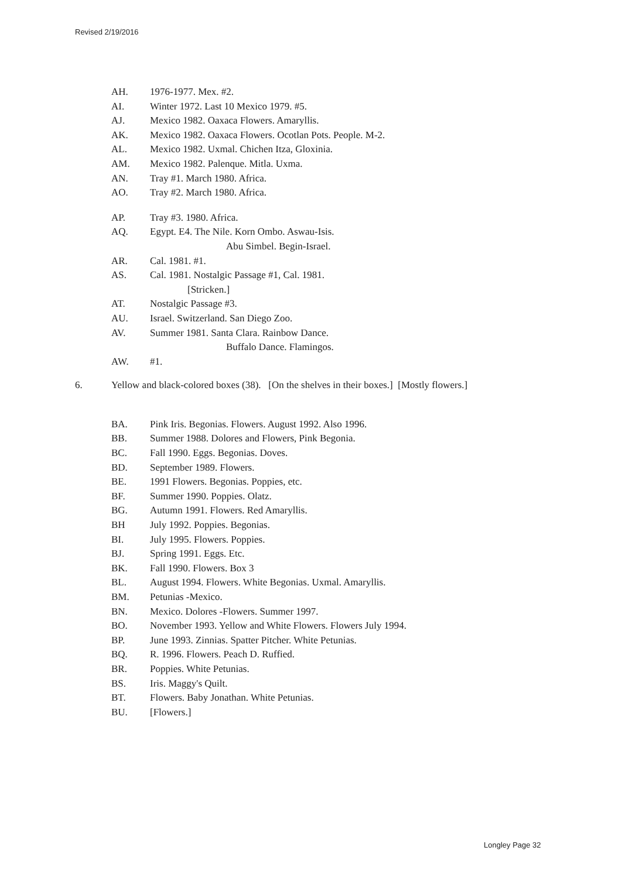Revised 2/19/2016
AH. 1976-1977. Mex. #2.
AI. Winter 1972. Last 10 Mexico 1979. #5.
AJ. Mexico 1982. Oaxaca Flowers. Amaryllis.
AK. Mexico 1982. Oaxaca Flowers. Ocotlan Pots. People. M-2.
AL. Mexico 1982. Uxmal. Chichen Itza, Gloxinia.
AM. Mexico 1982. Palenque. Mitla. Uxma.
AN. Tray #1. March 1980. Africa.
AO. Tray #2. March 1980. Africa.
AP. Tray #3. 1980. Africa.
AQ. Egypt. E4. The Nile. Korn Ombo. Aswau-Isis.
Abu Simbel. Begin-Israel.
AR. Cal. 1981. #1.
AS. Cal. 1981. Nostalgic Passage #1, Cal. 1981.
[Stricken.]
AT. Nostalgic Passage #3.
AU. Israel. Switzerland. San Diego Zoo.
AV. Summer 1981. Santa Clara. Rainbow Dance.
Buffalo Dance. Flamingos.
AW. #1.
6. Yellow and black-colored boxes (38). [On the shelves in their boxes.] [Mostly flowers.]
BA. Pink Iris. Begonias. Flowers. August 1992. Also 1996.
BB. Summer 1988. Dolores and Flowers, Pink Begonia.
BC. Fall 1990. Eggs. Begonias. Doves.
BD. September 1989. Flowers.
BE. 1991 Flowers. Begonias. Poppies, etc.
BF. Summer 1990. Poppies. Olatz.
BG. Autumn 1991. Flowers. Red Amaryllis.
BH July 1992. Poppies. Begonias.
BI. July 1995. Flowers. Poppies.
BJ. Spring 1991. Eggs. Etc.
BK. Fall 1990. Flowers. Box 3
BL. August 1994. Flowers. White Begonias. Uxmal. Amaryllis.
BM. Petunias -Mexico.
BN. Mexico. Dolores -Flowers. Summer 1997.
BO. November 1993. Yellow and White Flowers. Flowers July 1994.
BP. June 1993. Zinnias. Spatter Pitcher. White Petunias.
BQ. R. 1996. Flowers. Peach D. Ruffied.
BR. Poppies. White Petunias.
BS. Iris. Maggy's Quilt.
BT. Flowers. Baby Jonathan. White Petunias.
BU. [Flowers.]
Longley Page 32